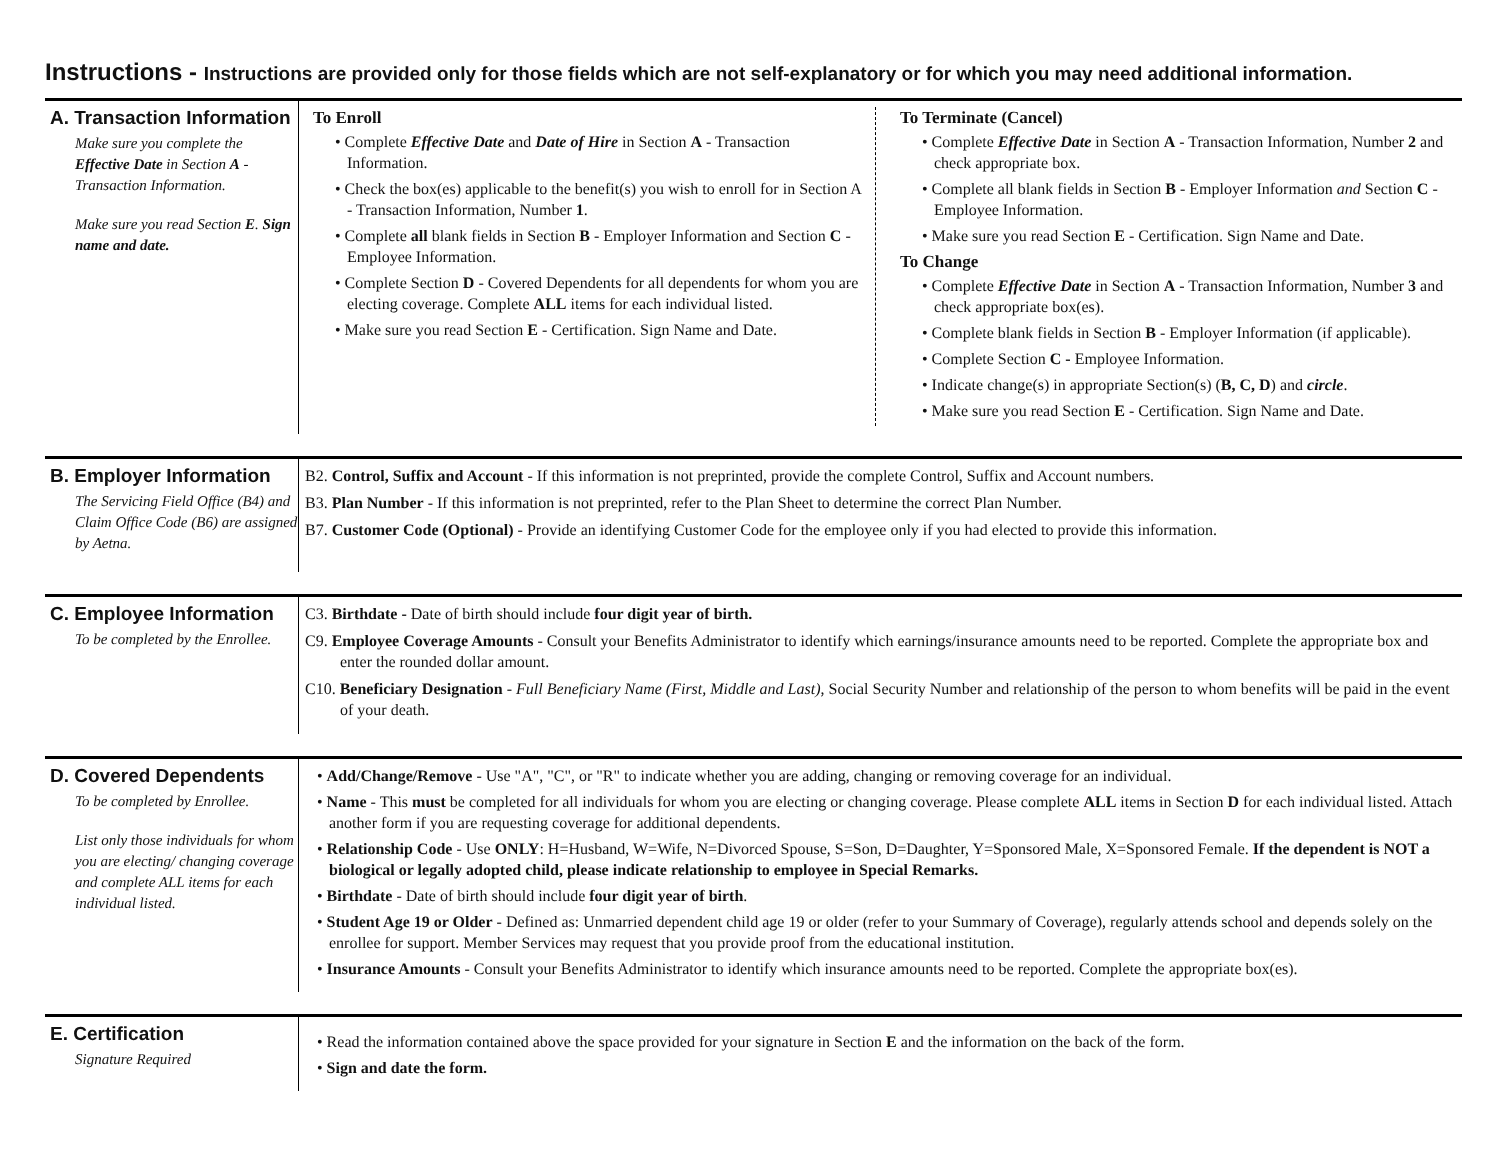Instructions - Instructions are provided only for those fields which are not self-explanatory or for which you may need additional information.
A. Transaction Information
Make sure you complete the Effective Date in Section A - Transaction Information.
Make sure you read Section E. Sign name and date.
To Enroll
• Complete Effective Date and Date of Hire in Section A - Transaction Information.
• Check the box(es) applicable to the benefit(s) you wish to enroll for in Section A - Transaction Information, Number 1.
• Complete all blank fields in Section B - Employer Information and Section C - Employee Information.
• Complete Section D - Covered Dependents for all dependents for whom you are electing coverage. Complete ALL items for each individual listed.
• Make sure you read Section E - Certification. Sign Name and Date.
To Terminate (Cancel)
• Complete Effective Date in Section A - Transaction Information, Number 2 and check appropriate box.
• Complete all blank fields in Section B - Employer Information and Section C - Employee Information.
• Make sure you read Section E - Certification. Sign Name and Date.
To Change
• Complete Effective Date in Section A - Transaction Information, Number 3 and check appropriate box(es).
• Complete blank fields in Section B - Employer Information (if applicable).
• Complete Section C - Employee Information.
• Indicate change(s) in appropriate Section(s) (B, C, D) and circle.
• Make sure you read Section E - Certification. Sign Name and Date.
B. Employer Information
The Servicing Field Office (B4) and Claim Office Code (B6) are assigned by Aetna.
B2. Control, Suffix and Account - If this information is not preprinted, provide the complete Control, Suffix and Account numbers.
B3. Plan Number - If this information is not preprinted, refer to the Plan Sheet to determine the correct Plan Number.
B7. Customer Code (Optional) - Provide an identifying Customer Code for the employee only if you had elected to provide this information.
C. Employee Information
To be completed by the Enrollee.
C3. Birthdate - Date of birth should include four digit year of birth.
C9. Employee Coverage Amounts - Consult your Benefits Administrator to identify which earnings/insurance amounts need to be reported. Complete the appropriate box and enter the rounded dollar amount.
C10. Beneficiary Designation - Full Beneficiary Name (First, Middle and Last), Social Security Number and relationship of the person to whom benefits will be paid in the event of your death.
D. Covered Dependents
To be completed by Enrollee.
List only those individuals for whom you are electing/ changing coverage and complete ALL items for each individual listed.
• Add/Change/Remove - Use "A", "C", or "R" to indicate whether you are adding, changing or removing coverage for an individual.
• Name - This must be completed for all individuals for whom you are electing or changing coverage. Please complete ALL items in Section D for each individual listed. Attach another form if you are requesting coverage for additional dependents.
• Relationship Code - Use ONLY: H=Husband, W=Wife, N=Divorced Spouse, S=Son, D=Daughter, Y=Sponsored Male, X=Sponsored Female. If the dependent is NOT a biological or legally adopted child, please indicate relationship to employee in Special Remarks.
• Birthdate - Date of birth should include four digit year of birth.
• Student Age 19 or Older - Defined as: Unmarried dependent child age 19 or older (refer to your Summary of Coverage), regularly attends school and depends solely on the enrollee for support. Member Services may request that you provide proof from the educational institution.
• Insurance Amounts - Consult your Benefits Administrator to identify which insurance amounts need to be reported. Complete the appropriate box(es).
E. Certification
Signature Required
• Read the information contained above the space provided for your signature in Section E and the information on the back of the form.
• Sign and date the form.